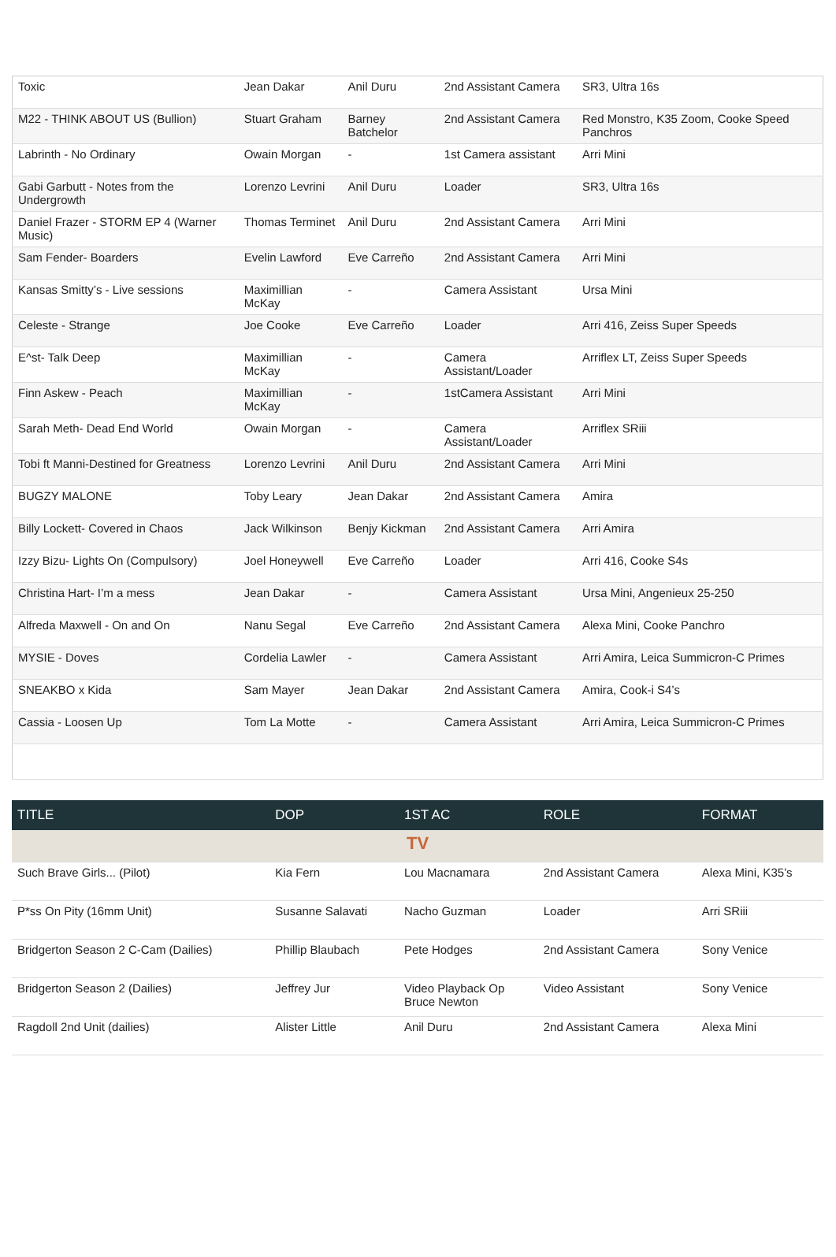| Toxic | Jean Dakar | Anil Duru | 2nd Assistant Camera | SR3, Ultra 16s |
| M22 - THINK ABOUT US (Bullion) | Stuart Graham | Barney Batchelor | 2nd Assistant Camera | Red Monstro, K35 Zoom, Cooke Speed Panchros |
| Labrinth - No Ordinary | Owain Morgan | - | 1st Camera assistant | Arri Mini |
| Gabi Garbutt - Notes from the Undergrowth | Lorenzo Levrini | Anil Duru | Loader | SR3, Ultra 16s |
| Daniel Frazer - STORM EP 4 (Warner Music) | Thomas Terminet | Anil Duru | 2nd Assistant Camera | Arri Mini |
| Sam Fender- Boarders | Evelin Lawford | Eve Carreño | 2nd Assistant Camera | Arri Mini |
| Kansas Smitty’s - Live sessions | Maximillian McKay | - | Camera Assistant | Ursa Mini |
| Celeste - Strange | Joe Cooke | Eve Carreño | Loader | Arri 416, Zeiss Super Speeds |
| E^st- Talk Deep | Maximillian McKay | - | Camera Assistant/Loader | Arriflex LT, Zeiss Super Speeds |
| Finn Askew - Peach | Maximillian McKay | - | 1stCamera Assistant | Arri Mini |
| Sarah Meth- Dead End World | Owain Morgan | - | Camera Assistant/Loader | Arriflex SRiii |
| Tobi ft Manni-Destined for Greatness | Lorenzo Levrini | Anil Duru | 2nd Assistant Camera | Arri Mini |
| BUGZY MALONE | Toby Leary | Jean Dakar | 2nd Assistant Camera | Amira |
| Billy Lockett- Covered in Chaos | Jack Wilkinson | Benjy Kickman | 2nd Assistant Camera | Arri Amira |
| Izzy Bizu- Lights On (Compulsory) | Joel Honeywell | Eve Carreño | Loader | Arri 416, Cooke S4s |
| Christina Hart- I’m a mess | Jean Dakar | - | Camera Assistant | Ursa Mini, Angenieux 25-250 |
| Alfreda Maxwell - On and On | Nanu Segal | Eve Carreño | 2nd Assistant Camera | Alexa Mini, Cooke Panchro |
| MYSIE - Doves | Cordelia Lawler | - | Camera Assistant | Arri Amira, Leica Summicron-C Primes |
| SNEAKBO x Kida | Sam Mayer | Jean Dakar | 2nd Assistant Camera | Amira, Cook-i S4’s |
| Cassia - Loosen Up | Tom La Motte | - | Camera Assistant | Arri Amira, Leica Summicron-C Primes |
| TITLE | DOP | 1ST AC | ROLE | FORMAT |
| --- | --- | --- | --- | --- |
| TV | | | | |
| Such Brave Girls... (Pilot) | Kia Fern | Lou Macnamara | 2nd Assistant Camera | Alexa Mini, K35’s |
| P*ss On Pity (16mm Unit) | Susanne Salavati | Nacho Guzman | Loader | Arri SRiii |
| Bridgerton Season 2 C-Cam (Dailies) | Phillip Blaubach | Pete Hodges | 2nd Assistant Camera | Sony Venice |
| Bridgerton Season 2 (Dailies) | Jeffrey Jur | Video Playback Op Bruce Newton | Video Assistant | Sony Venice |
| Ragdoll 2nd Unit (dailies) | Alister Little | Anil Duru | 2nd Assistant Camera | Alexa Mini |